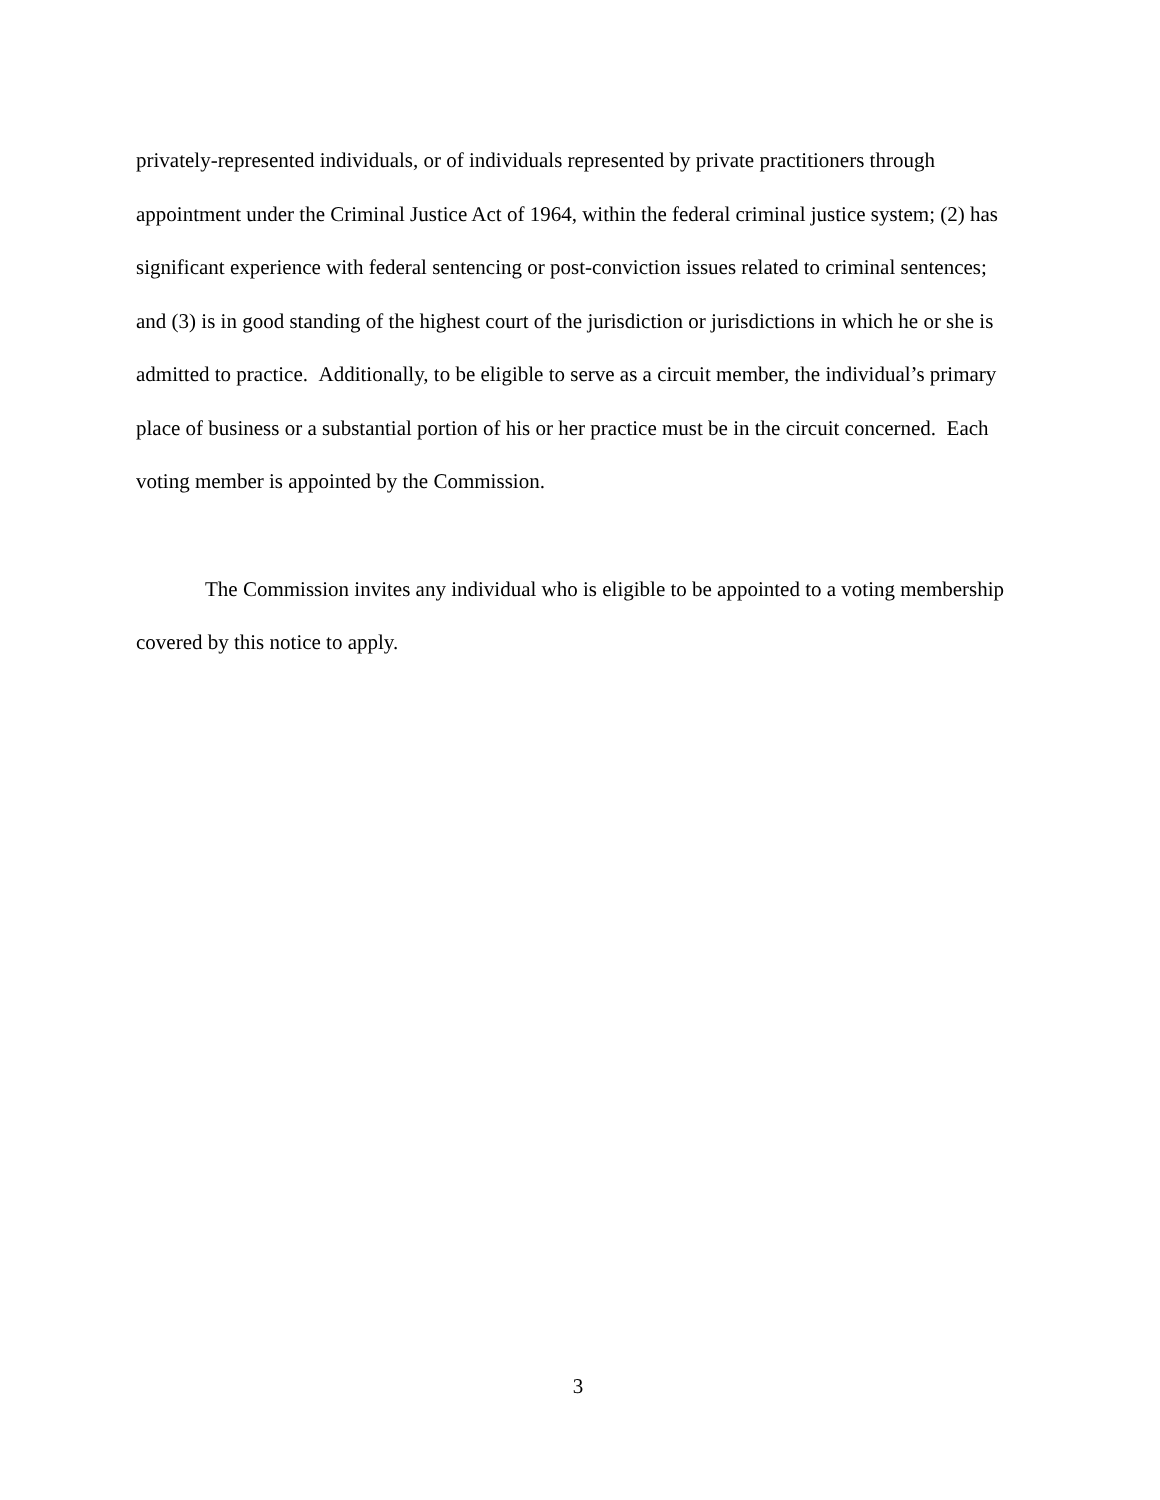privately-represented individuals, or of individuals represented by private practitioners through appointment under the Criminal Justice Act of 1964, within the federal criminal justice system; (2) has significant experience with federal sentencing or post-conviction issues related to criminal sentences; and (3) is in good standing of the highest court of the jurisdiction or jurisdictions in which he or she is admitted to practice. Additionally, to be eligible to serve as a circuit member, the individual’s primary place of business or a substantial portion of his or her practice must be in the circuit concerned. Each voting member is appointed by the Commission.
The Commission invites any individual who is eligible to be appointed to a voting membership covered by this notice to apply.
3